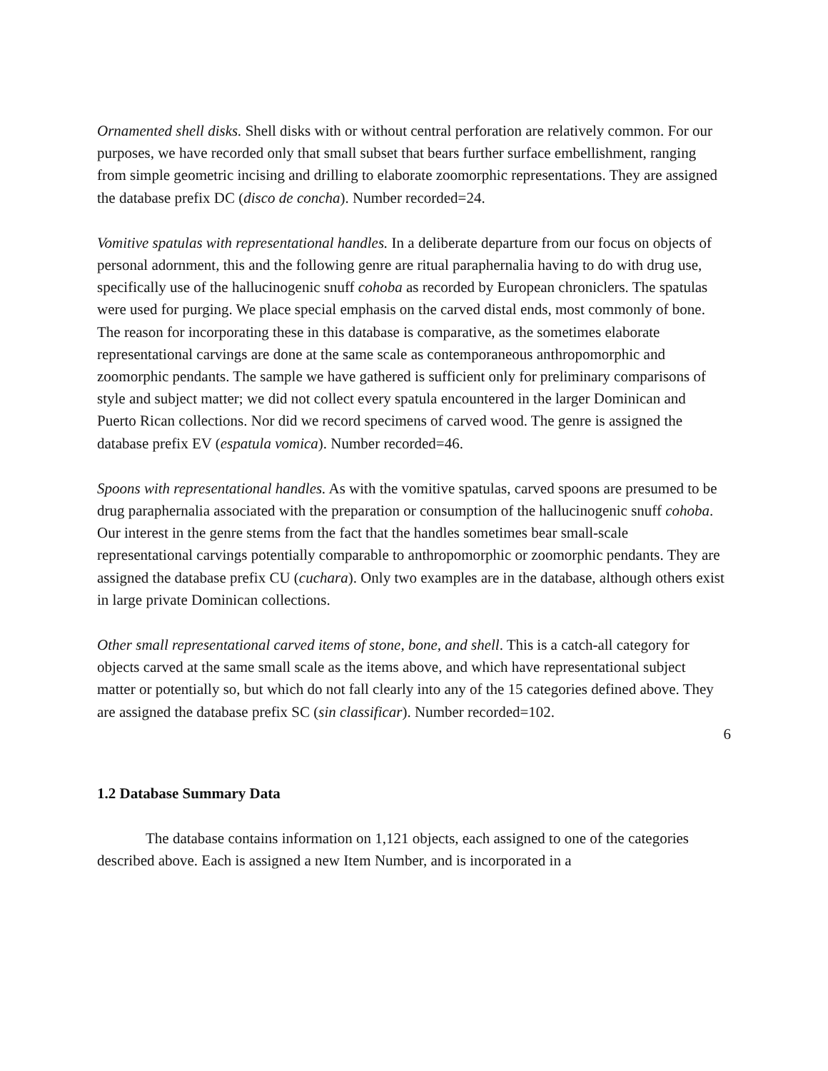Ornamented shell disks. Shell disks with or without central perforation are relatively common. For our purposes, we have recorded only that small subset that bears further surface embellishment, ranging from simple geometric incising and drilling to elaborate zoomorphic representations. They are assigned the database prefix DC (disco de concha). Number recorded=24.
Vomitive spatulas with representational handles. In a deliberate departure from our focus on objects of personal adornment, this and the following genre are ritual paraphernalia having to do with drug use, specifically use of the hallucinogenic snuff cohoba as recorded by European chroniclers. The spatulas were used for purging. We place special emphasis on the carved distal ends, most commonly of bone. The reason for incorporating these in this database is comparative, as the sometimes elaborate representational carvings are done at the same scale as contemporaneous anthropomorphic and zoomorphic pendants. The sample we have gathered is sufficient only for preliminary comparisons of style and subject matter; we did not collect every spatula encountered in the larger Dominican and Puerto Rican collections. Nor did we record specimens of carved wood. The genre is assigned the database prefix EV (espatula vomica). Number recorded=46.
Spoons with representational handles. As with the vomitive spatulas, carved spoons are presumed to be drug paraphernalia associated with the preparation or consumption of the hallucinogenic snuff cohoba. Our interest in the genre stems from the fact that the handles sometimes bear small-scale representational carvings potentially comparable to anthropomorphic or zoomorphic pendants. They are assigned the database prefix CU (cuchara). Only two examples are in the database, although others exist in large private Dominican collections.
Other small representational carved items of stone, bone, and shell. This is a catch-all category for objects carved at the same small scale as the items above, and which have representational subject matter or potentially so, but which do not fall clearly into any of the 15 categories defined above. They are assigned the database prefix SC (sin classificar). Number recorded=102.
6
1.2 Database Summary Data
The database contains information on 1,121 objects, each assigned to one of the categories described above. Each is assigned a new Item Number, and is incorporated in a